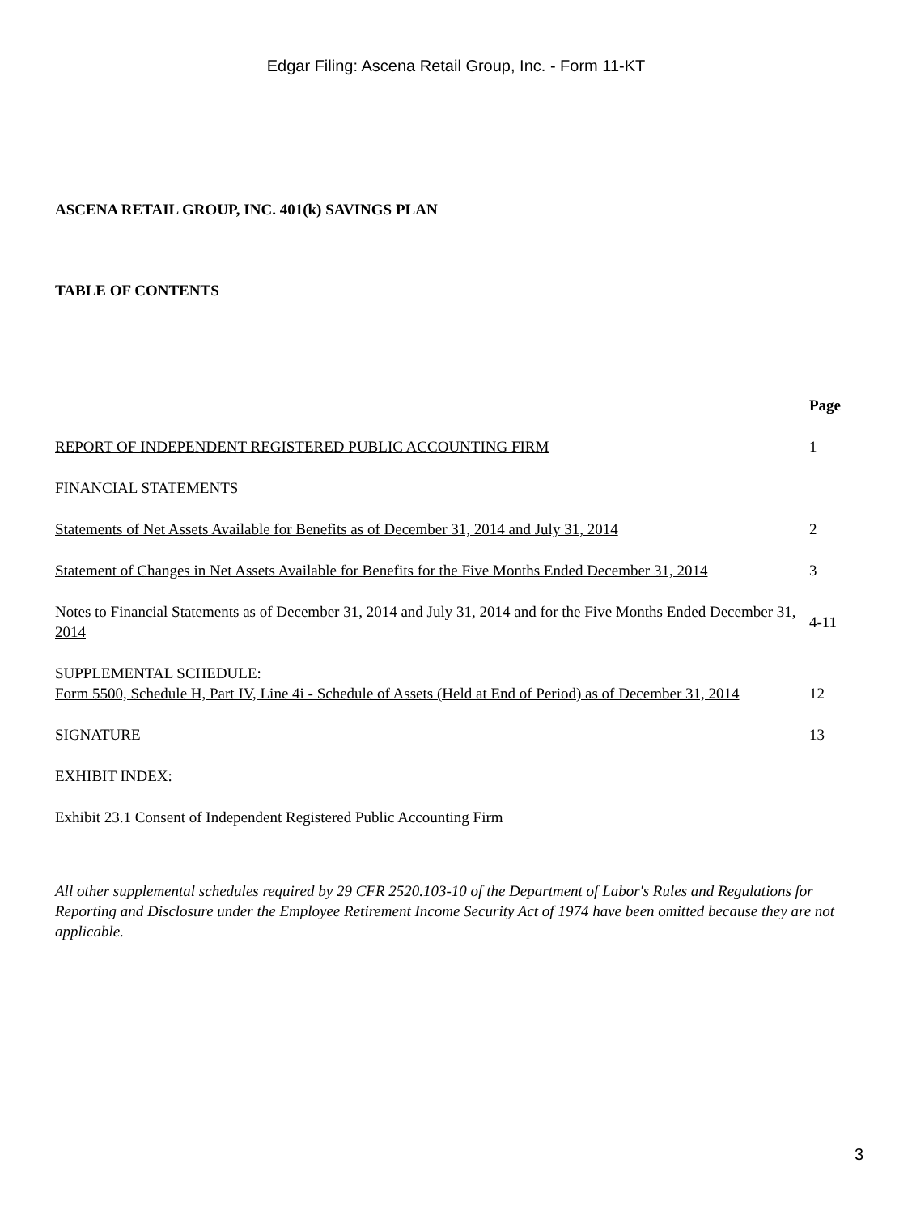Edgar Filing: Ascena Retail Group, Inc. - Form 11-KT
ASCENA RETAIL GROUP, INC. 401(k) SAVINGS PLAN
TABLE OF CONTENTS
| | Page |
| REPORT OF INDEPENDENT REGISTERED PUBLIC ACCOUNTING FIRM | 1 |
| FINANCIAL STATEMENTS | |
| Statements of Net Assets Available for Benefits as of December 31, 2014 and July 31, 2014 | 2 |
| Statement of Changes in Net Assets Available for Benefits for the Five Months Ended December 31, 2014 | 3 |
| Notes to Financial Statements as of December 31, 2014 and July 31, 2014 and for the Five Months Ended December 31, 2014 | 4-11 |
| SUPPLEMENTAL SCHEDULE: Form 5500, Schedule H, Part IV, Line 4i - Schedule of Assets (Held at End of Period) as of December 31, 2014 | 12 |
| SIGNATURE | 13 |
| EXHIBIT INDEX: | |
| Exhibit 23.1 Consent of Independent Registered Public Accounting Firm | |
All other supplemental schedules required by 29 CFR 2520.103-10 of the Department of Labor's Rules and Regulations for Reporting and Disclosure under the Employee Retirement Income Security Act of 1974 have been omitted because they are not applicable.
3